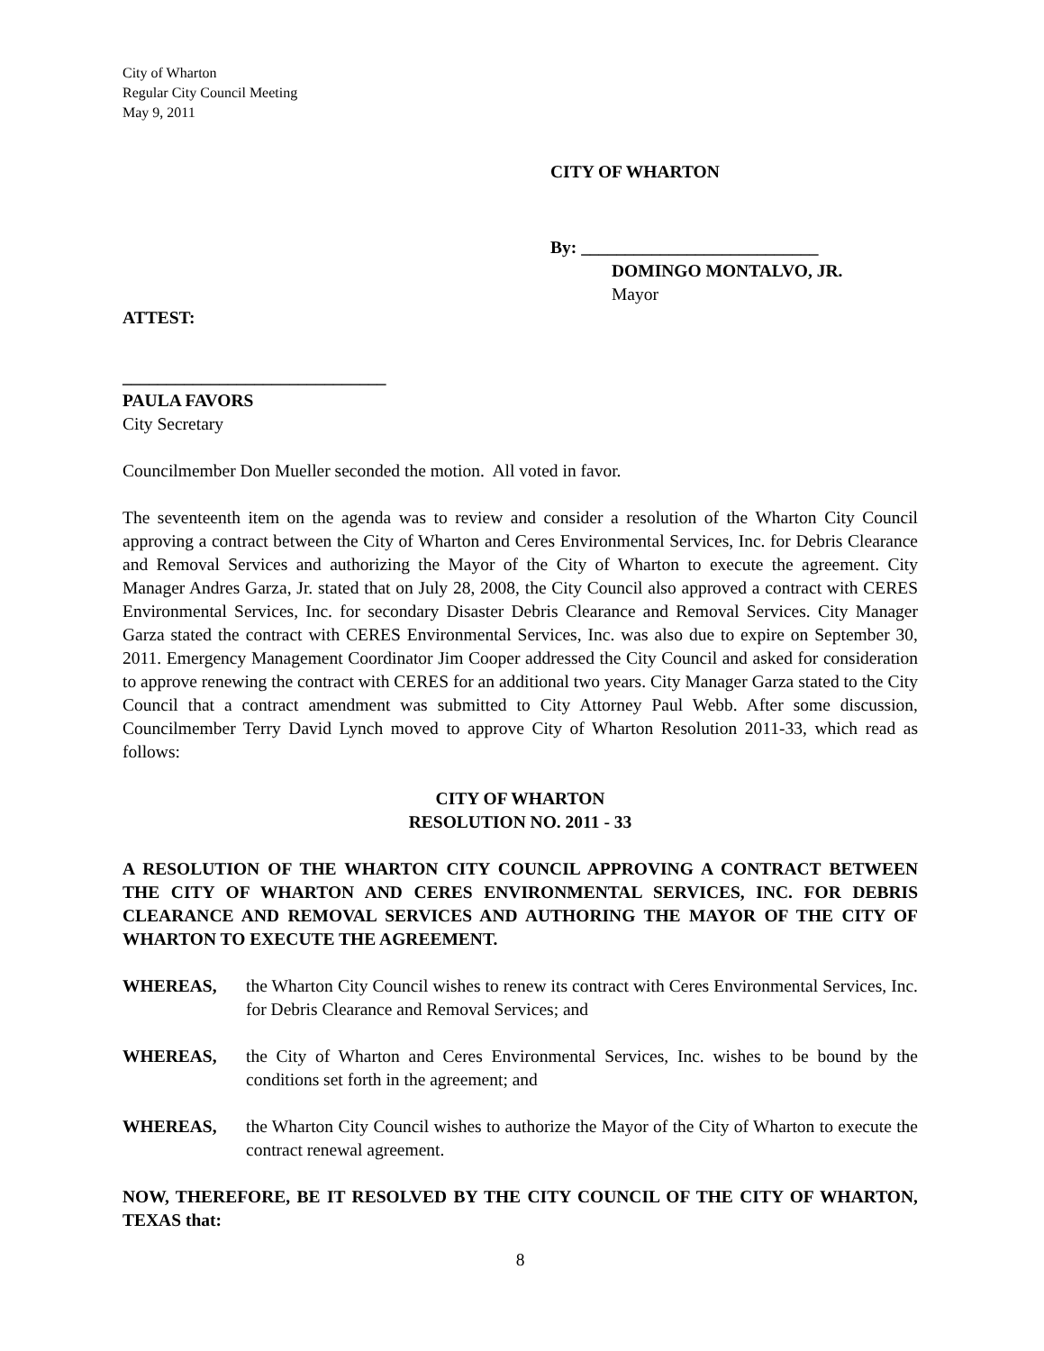City of Wharton
Regular City Council Meeting
May 9, 2011
CITY OF WHARTON
By: ___________________________
DOMINGO MONTALVO, JR.
Mayor
ATTEST:
______________________________
PAULA FAVORS
City Secretary
Councilmember Don Mueller seconded the motion. All voted in favor.
The seventeenth item on the agenda was to review and consider a resolution of the Wharton City Council approving a contract between the City of Wharton and Ceres Environmental Services, Inc. for Debris Clearance and Removal Services and authorizing the Mayor of the City of Wharton to execute the agreement. City Manager Andres Garza, Jr. stated that on July 28, 2008, the City Council also approved a contract with CERES Environmental Services, Inc. for secondary Disaster Debris Clearance and Removal Services. City Manager Garza stated the contract with CERES Environmental Services, Inc. was also due to expire on September 30, 2011. Emergency Management Coordinator Jim Cooper addressed the City Council and asked for consideration to approve renewing the contract with CERES for an additional two years. City Manager Garza stated to the City Council that a contract amendment was submitted to City Attorney Paul Webb. After some discussion, Councilmember Terry David Lynch moved to approve City of Wharton Resolution 2011-33, which read as follows:
CITY OF WHARTON
RESOLUTION NO. 2011 - 33
A RESOLUTION OF THE WHARTON CITY COUNCIL APPROVING A CONTRACT BETWEEN THE CITY OF WHARTON AND CERES ENVIRONMENTAL SERVICES, INC. FOR DEBRIS CLEARANCE AND REMOVAL SERVICES AND AUTHORING THE MAYOR OF THE CITY OF WHARTON TO EXECUTE THE AGREEMENT.
WHEREAS, the Wharton City Council wishes to renew its contract with Ceres Environmental Services, Inc. for Debris Clearance and Removal Services; and
WHEREAS, the City of Wharton and Ceres Environmental Services, Inc. wishes to be bound by the conditions set forth in the agreement; and
WHEREAS, the Wharton City Council wishes to authorize the Mayor of the City of Wharton to execute the contract renewal agreement.
NOW, THEREFORE, BE IT RESOLVED BY THE CITY COUNCIL OF THE CITY OF WHARTON, TEXAS that:
8